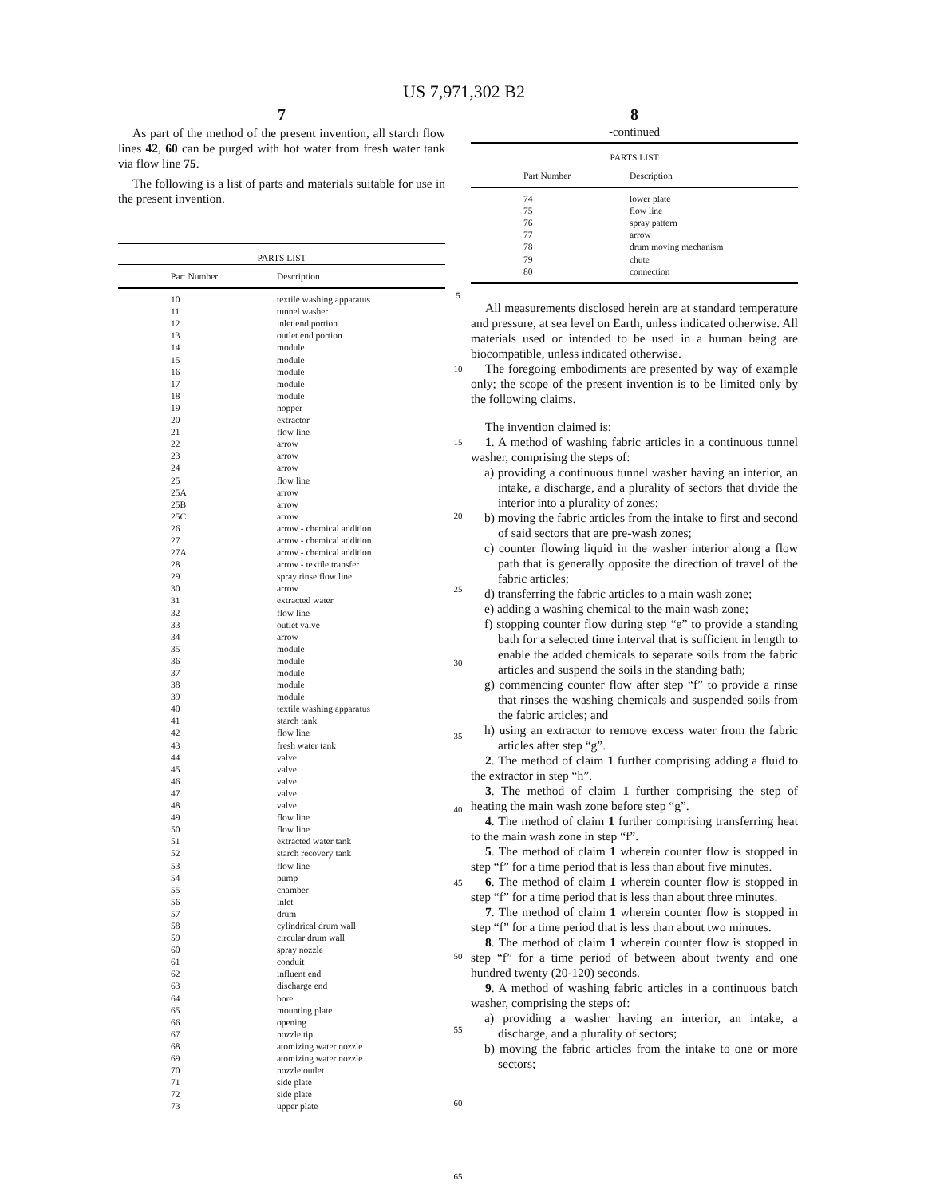US 7,971,302 B2
7
As part of the method of the present invention, all starch flow lines 42, 60 can be purged with hot water from fresh water tank via flow line 75.
The following is a list of parts and materials suitable for use in the present invention.
| PARTS LIST | |
| Part Number | Description |
| 10 | textile washing apparatus |
| 11 | tunnel washer |
| 12 | inlet end portion |
| 13 | outlet end portion |
| 14 | module |
| 15 | module |
| 16 | module |
| 17 | module |
| 18 | module |
| 19 | hopper |
| 20 | extractor |
| 21 | flow line |
| 22 | arrow |
| 23 | arrow |
| 24 | arrow |
| 25 | flow line |
| 25A | arrow |
| 25B | arrow |
| 25C | arrow |
| 26 | arrow - chemical addition |
| 27 | arrow - chemical addition |
| 27A | arrow - chemical addition |
| 28 | arrow - textile transfer |
| 29 | spray rinse flow line |
| 30 | arrow |
| 31 | extracted water |
| 32 | flow line |
| 33 | outlet valve |
| 34 | arrow |
| 35 | module |
| 36 | module |
| 37 | module |
| 38 | module |
| 39 | module |
| 40 | textile washing apparatus |
| 41 | starch tank |
| 42 | flow line |
| 43 | fresh water tank |
| 44 | valve |
| 45 | valve |
| 46 | valve |
| 47 | valve |
| 48 | valve |
| 49 | flow line |
| 50 | flow line |
| 51 | extracted water tank |
| 52 | starch recovery tank |
| 53 | flow line |
| 54 | pump |
| 55 | chamber |
| 56 | inlet |
| 57 | drum |
| 58 | cylindrical drum wall |
| 59 | circular drum wall |
| 60 | spray nozzle |
| 61 | conduit |
| 62 | influent end |
| 63 | discharge end |
| 64 | bore |
| 65 | mounting plate |
| 66 | opening |
| 67 | nozzle tip |
| 68 | atomizing water nozzle |
| 69 | atomizing water nozzle |
| 70 | nozzle outlet |
| 71 | side plate |
| 72 | side plate |
| 73 | upper plate |
5
10
15
20
25
30
35
40
45
50
55
60
65
8
-continued
| PARTS LIST | |
| Part Number | Description |
| 74 | lower plate |
| 75 | flow line |
| 76 | spray pattern |
| 77 | arrow |
| 78 | drum moving mechanism |
| 79 | chute |
| 80 | connection |
All measurements disclosed herein are at standard temperature and pressure, at sea level on Earth, unless indicated otherwise. All materials used or intended to be used in a human being are biocompatible, unless indicated otherwise.
The foregoing embodiments are presented by way of example only; the scope of the present invention is to be limited only by the following claims.
The invention claimed is:
1. A method of washing fabric articles in a continuous tunnel washer, comprising the steps of:
a) providing a continuous tunnel washer having an interior, an intake, a discharge, and a plurality of sectors that divide the interior into a plurality of zones;
b) moving the fabric articles from the intake to first and second of said sectors that are pre-wash zones;
c) counter flowing liquid in the washer interior along a flow path that is generally opposite the direction of travel of the fabric articles;
d) transferring the fabric articles to a main wash zone;
e) adding a washing chemical to the main wash zone;
f) stopping counter flow during step “e” to provide a standing bath for a selected time interval that is sufficient in length to enable the added chemicals to separate soils from the fabric articles and suspend the soils in the standing bath;
g) commencing counter flow after step “f” to provide a rinse that rinses the washing chemicals and suspended soils from the fabric articles; and
h) using an extractor to remove excess water from the fabric articles after step “g”.
2. The method of claim 1 further comprising adding a fluid to the extractor in step “h”.
3. The method of claim 1 further comprising the step of heating the main wash zone before step “g”.
4. The method of claim 1 further comprising transferring heat to the main wash zone in step “f”.
5. The method of claim 1 wherein counter flow is stopped in step “f” for a time period that is less than about five minutes.
6. The method of claim 1 wherein counter flow is stopped in step “f” for a time period that is less than about three minutes.
7. The method of claim 1 wherein counter flow is stopped in step “f” for a time period that is less than about two minutes.
8. The method of claim 1 wherein counter flow is stopped in step “f” for a time period of between about twenty and one hundred twenty (20-120) seconds.
9. A method of washing fabric articles in a continuous batch washer, comprising the steps of:
a) providing a washer having an interior, an intake, a discharge, and a plurality of sectors;
b) moving the fabric articles from the intake to one or more sectors;